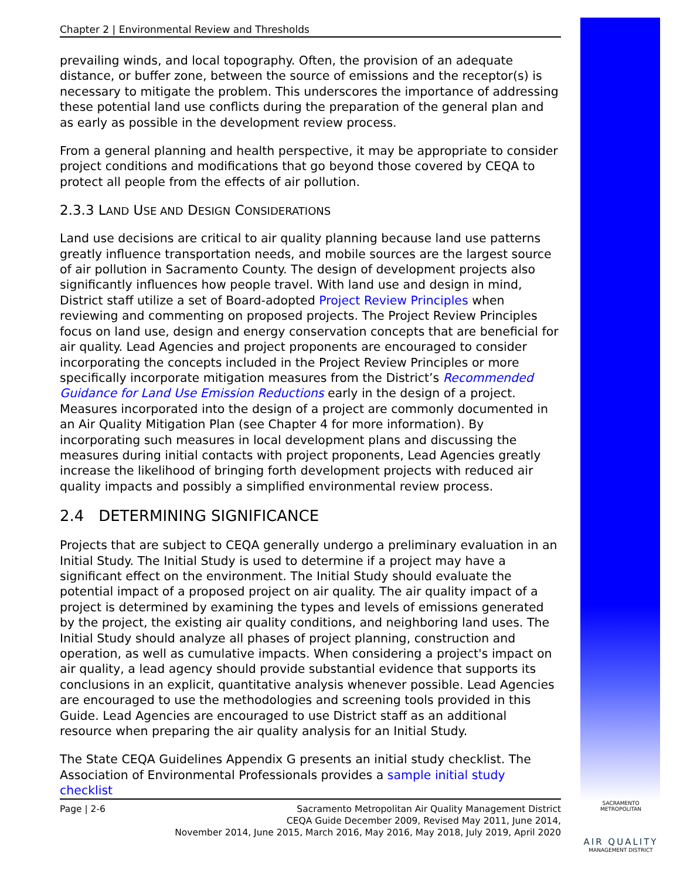Chapter 2 | Environmental Review and Thresholds
prevailing winds, and local topography. Often, the provision of an adequate distance, or buffer zone, between the source of emissions and the receptor(s) is necessary to mitigate the problem. This underscores the importance of addressing these potential land use conflicts during the preparation of the general plan and as early as possible in the development review process.
From a general planning and health perspective, it may be appropriate to consider project conditions and modifications that go beyond those covered by CEQA to protect all people from the effects of air pollution.
2.3.3 LAND USE AND DESIGN CONSIDERATIONS
Land use decisions are critical to air quality planning because land use patterns greatly influence transportation needs, and mobile sources are the largest source of air pollution in Sacramento County. The design of development projects also significantly influences how people travel. With land use and design in mind, District staff utilize a set of Board-adopted Project Review Principles when reviewing and commenting on proposed projects. The Project Review Principles focus on land use, design and energy conservation concepts that are beneficial for air quality. Lead Agencies and project proponents are encouraged to consider incorporating the concepts included in the Project Review Principles or more specifically incorporate mitigation measures from the District’s Recommended Guidance for Land Use Emission Reductions early in the design of a project. Measures incorporated into the design of a project are commonly documented in an Air Quality Mitigation Plan (see Chapter 4 for more information). By incorporating such measures in local development plans and discussing the measures during initial contacts with project proponents, Lead Agencies greatly increase the likelihood of bringing forth development projects with reduced air quality impacts and possibly a simplified environmental review process.
2.4 DETERMINING SIGNIFICANCE
Projects that are subject to CEQA generally undergo a preliminary evaluation in an Initial Study. The Initial Study is used to determine if a project may have a significant effect on the environment. The Initial Study should evaluate the potential impact of a proposed project on air quality. The air quality impact of a project is determined by examining the types and levels of emissions generated by the project, the existing air quality conditions, and neighboring land uses. The Initial Study should analyze all phases of project planning, construction and operation, as well as cumulative impacts. When considering a project's impact on air quality, a lead agency should provide substantial evidence that supports its conclusions in an explicit, quantitative analysis whenever possible. Lead Agencies are encouraged to use the methodologies and screening tools provided in this Guide. Lead Agencies are encouraged to use District staff as an additional resource when preparing the air quality analysis for an Initial Study.
The State CEQA Guidelines Appendix G presents an initial study checklist. The Association of Environmental Professionals provides a sample initial study checklist
Page | 2-6 Sacramento Metropolitan Air Quality Management District
CEQA Guide December 2009, Revised May 2011, June 2014,
November 2014, June 2015, March 2016, May 2016, May 2018, July 2019, April 2020
SACRAMENTO METROPOLITAN
AIR QUALITY
MANAGEMENT DISTRICT